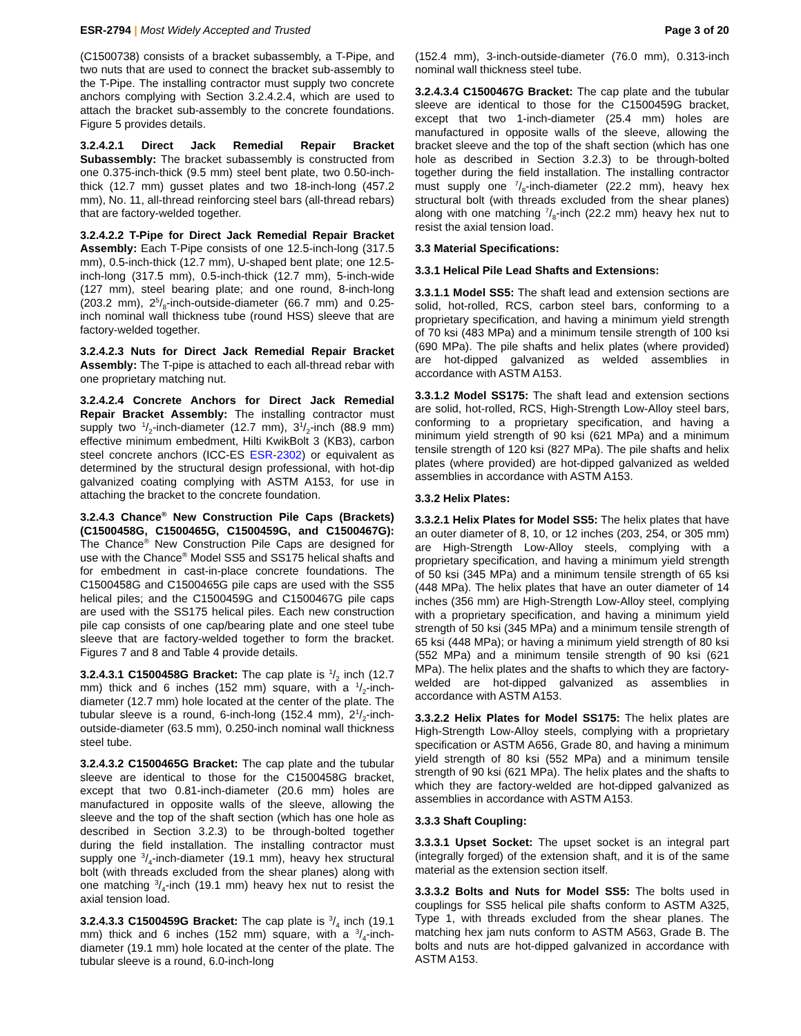ESR-2794 | Most Widely Accepted and Trusted Page 3 of 20
(C1500738) consists of a bracket subassembly, a T-Pipe, and two nuts that are used to connect the bracket sub-assembly to the T-Pipe. The installing contractor must supply two concrete anchors complying with Section 3.2.4.2.4, which are used to attach the bracket sub-assembly to the concrete foundations. Figure 5 provides details.
3.2.4.2.1 Direct Jack Remedial Repair Bracket Subassembly: The bracket subassembly is constructed from one 0.375-inch-thick (9.5 mm) steel bent plate, two 0.50-inch-thick (12.7 mm) gusset plates and two 18-inch-long (457.2 mm), No. 11, all-thread reinforcing steel bars (all-thread rebars) that are factory-welded together.
3.2.4.2.2 T-Pipe for Direct Jack Remedial Repair Bracket Assembly: Each T-Pipe consists of one 12.5-inch-long (317.5 mm), 0.5-inch-thick (12.7 mm), U-shaped bent plate; one 12.5-inch-long (317.5 mm), 0.5-inch-thick (12.7 mm), 5-inch-wide (127 mm), steel bearing plate; and one round, 8-inch-long (203.2 mm), 25/8-inch-outside-diameter (66.7 mm) and 0.25-inch nominal wall thickness tube (round HSS) sleeve that are factory-welded together.
3.2.4.2.3 Nuts for Direct Jack Remedial Repair Bracket Assembly: The T-pipe is attached to each all-thread rebar with one proprietary matching nut.
3.2.4.2.4 Concrete Anchors for Direct Jack Remedial Repair Bracket Assembly: The installing contractor must supply two 1/2-inch-diameter (12.7 mm), 31/2-inch (88.9 mm) effective minimum embedment, Hilti KwikBolt 3 (KB3), carbon steel concrete anchors (ICC-ES ESR-2302) or equivalent as determined by the structural design professional, with hot-dip galvanized coating complying with ASTM A153, for use in attaching the bracket to the concrete foundation.
3.2.4.3 Chance<sup>®</sup> New Construction Pile Caps (Brackets) (C1500458G, C1500465G, C1500459G, and C1500467G): The Chance<sup>®</sup> New Construction Pile Caps are designed for use with the Chance<sup>®</sup> Model SS5 and SS175 helical shafts and for embedment in cast-in-place concrete foundations. The C1500458G and C1500465G pile caps are used with the SS5 helical piles; and the C1500459G and C1500467G pile caps are used with the SS175 helical piles. Each new construction pile cap consists of one cap/bearing plate and one steel tube sleeve that are factory-welded together to form the bracket. Figures 7 and 8 and Table 4 provide details.
3.2.4.3.1 C1500458G Bracket: The cap plate is 1/2 inch (12.7 mm) thick and 6 inches (152 mm) square, with a 1/2-inch-diameter (12.7 mm) hole located at the center of the plate. The tubular sleeve is a round, 6-inch-long (152.4 mm), 21/2-inch-outside-diameter (63.5 mm), 0.250-inch nominal wall thickness steel tube.
3.2.4.3.2 C1500465G Bracket: The cap plate and the tubular sleeve are identical to those for the C1500458G bracket, except that two 0.81-inch-diameter (20.6 mm) holes are manufactured in opposite walls of the sleeve, allowing the sleeve and the top of the shaft section (which has one hole as described in Section 3.2.3) to be through-bolted together during the field installation. The installing contractor must supply one 3/4-inch-diameter (19.1 mm), heavy hex structural bolt (with threads excluded from the shear planes) along with one matching 3/4-inch (19.1 mm) heavy hex nut to resist the axial tension load.
3.2.4.3.3 C1500459G Bracket: The cap plate is 3/4 inch (19.1 mm) thick and 6 inches (152 mm) square, with a 3/4-inch-diameter (19.1 mm) hole located at the center of the plate. The tubular sleeve is a round, 6.0-inch-long
(152.4 mm), 3-inch-outside-diameter (76.0 mm), 0.313-inch nominal wall thickness steel tube.
3.2.4.3.4 C1500467G Bracket: The cap plate and the tubular sleeve are identical to those for the C1500459G bracket, except that two 1-inch-diameter (25.4 mm) holes are manufactured in opposite walls of the sleeve, allowing the bracket sleeve and the top of the shaft section (which has one hole as described in Section 3.2.3) to be through-bolted together during the field installation. The installing contractor must supply one 7/8-inch-diameter (22.2 mm), heavy hex structural bolt (with threads excluded from the shear planes) along with one matching 7/8-inch (22.2 mm) heavy hex nut to resist the axial tension load.
3.3 Material Specifications:
3.3.1 Helical Pile Lead Shafts and Extensions:
3.3.1.1 Model SS5: The shaft lead and extension sections are solid, hot-rolled, RCS, carbon steel bars, conforming to a proprietary specification, and having a minimum yield strength of 70 ksi (483 MPa) and a minimum tensile strength of 100 ksi (690 MPa). The pile shafts and helix plates (where provided) are hot-dipped galvanized as welded assemblies in accordance with ASTM A153.
3.3.1.2 Model SS175: The shaft lead and extension sections are solid, hot-rolled, RCS, High-Strength Low-Alloy steel bars, conforming to a proprietary specification, and having a minimum yield strength of 90 ksi (621 MPa) and a minimum tensile strength of 120 ksi (827 MPa). The pile shafts and helix plates (where provided) are hot-dipped galvanized as welded assemblies in accordance with ASTM A153.
3.3.2 Helix Plates:
3.3.2.1 Helix Plates for Model SS5: The helix plates that have an outer diameter of 8, 10, or 12 inches (203, 254, or 305 mm) are High-Strength Low-Alloy steels, complying with a proprietary specification, and having a minimum yield strength of 50 ksi (345 MPa) and a minimum tensile strength of 65 ksi (448 MPa). The helix plates that have an outer diameter of 14 inches (356 mm) are High-Strength Low-Alloy steel, complying with a proprietary specification, and having a minimum yield strength of 50 ksi (345 MPa) and a minimum tensile strength of 65 ksi (448 MPa); or having a minimum yield strength of 80 ksi (552 MPa) and a minimum tensile strength of 90 ksi (621 MPa). The helix plates and the shafts to which they are factory-welded are hot-dipped galvanized as assemblies in accordance with ASTM A153.
3.3.2.2 Helix Plates for Model SS175: The helix plates are High-Strength Low-Alloy steels, complying with a proprietary specification or ASTM A656, Grade 80, and having a minimum yield strength of 80 ksi (552 MPa) and a minimum tensile strength of 90 ksi (621 MPa). The helix plates and the shafts to which they are factory-welded are hot-dipped galvanized as assemblies in accordance with ASTM A153.
3.3.3 Shaft Coupling:
3.3.3.1 Upset Socket: The upset socket is an integral part (integrally forged) of the extension shaft, and it is of the same material as the extension section itself.
3.3.3.2 Bolts and Nuts for Model SS5: The bolts used in couplings for SS5 helical pile shafts conform to ASTM A325, Type 1, with threads excluded from the shear planes. The matching hex jam nuts conform to ASTM A563, Grade B. The bolts and nuts are hot-dipped galvanized in accordance with ASTM A153.